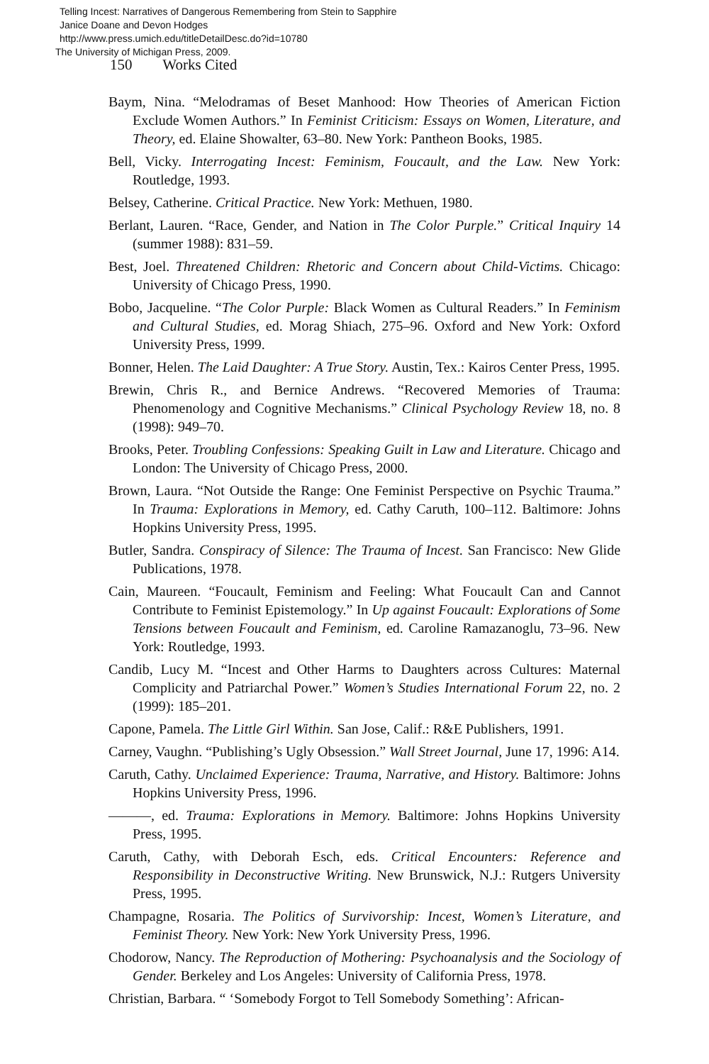Telling Incest: Narratives of Dangerous Remembering from Stein to Sapphire
Janice Doane and Devon Hodges
http://www.press.umich.edu/titleDetailDesc.do?id=10780
The University of Michigan Press, 2009.
150 Works Cited
Baym, Nina. “Melodramas of Beset Manhood: How Theories of American Fiction Exclude Women Authors.” In Feminist Criticism: Essays on Women, Literature, and Theory, ed. Elaine Showalter, 63–80. New York: Pantheon Books, 1985.
Bell, Vicky. Interrogating Incest: Feminism, Foucault, and the Law. New York: Routledge, 1993.
Belsey, Catherine. Critical Practice. New York: Methuen, 1980.
Berlant, Lauren. “Race, Gender, and Nation in The Color Purple.” Critical Inquiry 14 (summer 1988): 831–59.
Best, Joel. Threatened Children: Rhetoric and Concern about Child-Victims. Chicago: University of Chicago Press, 1990.
Bobo, Jacqueline. “The Color Purple: Black Women as Cultural Readers.” In Feminism and Cultural Studies, ed. Morag Shiach, 275–96. Oxford and New York: Oxford University Press, 1999.
Bonner, Helen. The Laid Daughter: A True Story. Austin, Tex.: Kairos Center Press, 1995.
Brewin, Chris R., and Bernice Andrews. “Recovered Memories of Trauma: Phenomenology and Cognitive Mechanisms.” Clinical Psychology Review 18, no. 8 (1998): 949–70.
Brooks, Peter. Troubling Confessions: Speaking Guilt in Law and Literature. Chicago and London: The University of Chicago Press, 2000.
Brown, Laura. “Not Outside the Range: One Feminist Perspective on Psychic Trauma.” In Trauma: Explorations in Memory, ed. Cathy Caruth, 100–112. Baltimore: Johns Hopkins University Press, 1995.
Butler, Sandra. Conspiracy of Silence: The Trauma of Incest. San Francisco: New Glide Publications, 1978.
Cain, Maureen. “Foucault, Feminism and Feeling: What Foucault Can and Cannot Contribute to Feminist Epistemology.” In Up against Foucault: Explorations of Some Tensions between Foucault and Feminism, ed. Caroline Ramazanoglu, 73–96. New York: Routledge, 1993.
Candib, Lucy M. “Incest and Other Harms to Daughters across Cultures: Maternal Complicity and Patriarchal Power.” Women’s Studies International Forum 22, no. 2 (1999): 185–201.
Capone, Pamela. The Little Girl Within. San Jose, Calif.: R&E Publishers, 1991.
Carney, Vaughn. “Publishing’s Ugly Obsession.” Wall Street Journal, June 17, 1996: A14.
Caruth, Cathy. Unclaimed Experience: Trauma, Narrative, and History. Baltimore: Johns Hopkins University Press, 1996.
———, ed. Trauma: Explorations in Memory. Baltimore: Johns Hopkins University Press, 1995.
Caruth, Cathy, with Deborah Esch, eds. Critical Encounters: Reference and Responsibility in Deconstructive Writing. New Brunswick, N.J.: Rutgers University Press, 1995.
Champagne, Rosaria. The Politics of Survivorship: Incest, Women’s Literature, and Feminist Theory. New York: New York University Press, 1996.
Chodorow, Nancy. The Reproduction of Mothering: Psychoanalysis and the Sociology of Gender. Berkeley and Los Angeles: University of California Press, 1978.
Christian, Barbara. “ ‘Somebody Forgot to Tell Somebody Something’: African-